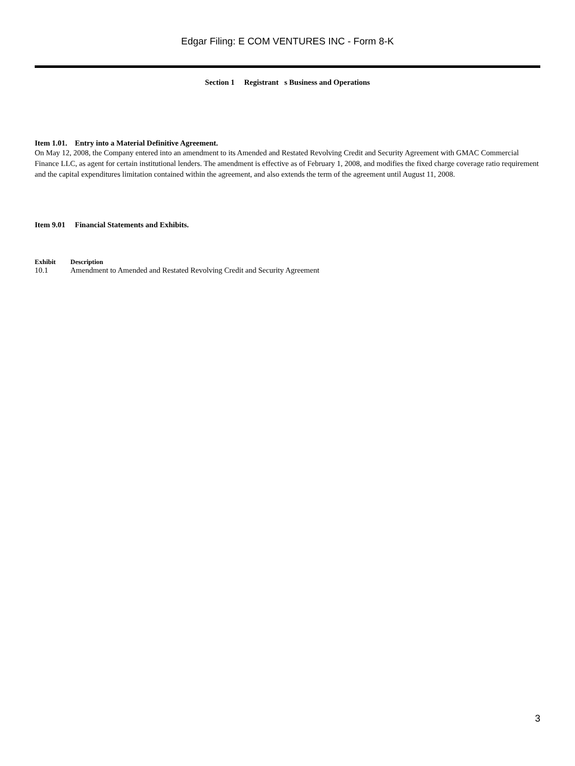Edgar Filing: E COM VENTURES INC - Form 8-K
Section 1 Registrant s Business and Operations
Item 1.01. Entry into a Material Definitive Agreement.
On May 12, 2008, the Company entered into an amendment to its Amended and Restated Revolving Credit and Security Agreement with GMAC Commercial Finance LLC, as agent for certain institutional lenders. The amendment is effective as of February 1, 2008, and modifies the fixed charge coverage ratio requirement and the capital expenditures limitation contained within the agreement, and also extends the term of the agreement until August 11, 2008.
Item 9.01 Financial Statements and Exhibits.
| Exhibit | Description |
| --- | --- |
| 10.1 | Amendment to Amended and Restated Revolving Credit and Security Agreement |
3